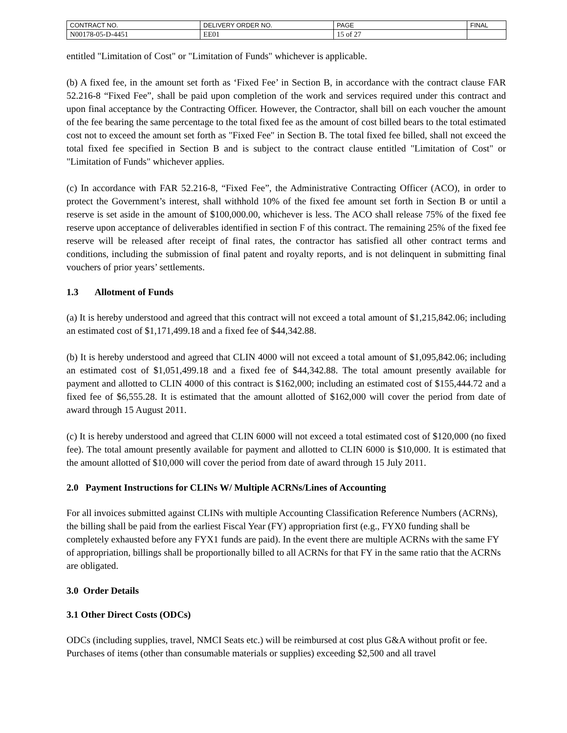| CONTRACT NO. | DELIVERY ORDER NO. | PAGE | FINAL |
| N00178-05-D-4451 | EE01 | 15 of 27 | |
entitled "Limitation of Cost" or "Limitation of Funds" whichever is applicable.
(b) A fixed fee, in the amount set forth as ‘Fixed Fee’ in Section B, in accordance with the contract clause FAR 52.216-8 “Fixed Fee”, shall be paid upon completion of the work and services required under this contract and upon final acceptance by the Contracting Officer. However, the Contractor, shall bill on each voucher the amount of the fee bearing the same percentage to the total fixed fee as the amount of cost billed bears to the total estimated cost not to exceed the amount set forth as "Fixed Fee" in Section B. The total fixed fee billed, shall not exceed the total fixed fee specified in Section B and is subject to the contract clause entitled "Limitation of Cost" or "Limitation of Funds" whichever applies.
(c) In accordance with FAR 52.216-8, “Fixed Fee”, the Administrative Contracting Officer (ACO), in order to protect the Government’s interest, shall withhold 10% of the fixed fee amount set forth in Section B or until a reserve is set aside in the amount of $100,000.00, whichever is less. The ACO shall release 75% of the fixed fee reserve upon acceptance of deliverables identified in section F of this contract. The remaining 25% of the fixed fee reserve will be released after receipt of final rates, the contractor has satisfied all other contract terms and conditions, including the submission of final patent and royalty reports, and is not delinquent in submitting final vouchers of prior years’ settlements.
1.3 Allotment of Funds
(a) It is hereby understood and agreed that this contract will not exceed a total amount of $1,215,842.06; including an estimated cost of $1,171,499.18 and a fixed fee of $44,342.88.
(b) It is hereby understood and agreed that CLIN 4000 will not exceed a total amount of $1,095,842.06; including an estimated cost of $1,051,499.18 and a fixed fee of $44,342.88. The total amount presently available for payment and allotted to CLIN 4000 of this contract is $162,000; including an estimated cost of $155,444.72 and a fixed fee of $6,555.28. It is estimated that the amount allotted of $162,000 will cover the period from date of award through 15 August 2011.
(c) It is hereby understood and agreed that CLIN 6000 will not exceed a total estimated cost of $120,000 (no fixed fee). The total amount presently available for payment and allotted to CLIN 6000 is $10,000. It is estimated that the amount allotted of $10,000 will cover the period from date of award through 15 July 2011.
2.0 Payment Instructions for CLINs W/ Multiple ACRNs/Lines of Accounting
For all invoices submitted against CLINs with multiple Accounting Classification Reference Numbers (ACRNs), the billing shall be paid from the earliest Fiscal Year (FY) appropriation first (e.g., FYX0 funding shall be completely exhausted before any FYX1 funds are paid). In the event there are multiple ACRNs with the same FY of appropriation, billings shall be proportionally billed to all ACRNs for that FY in the same ratio that the ACRNs are obligated.
3.0 Order Details
3.1 Other Direct Costs (ODCs)
ODCs (including supplies, travel, NMCI Seats etc.) will be reimbursed at cost plus G&A without profit or fee. Purchases of items (other than consumable materials or supplies) exceeding $2,500 and all travel